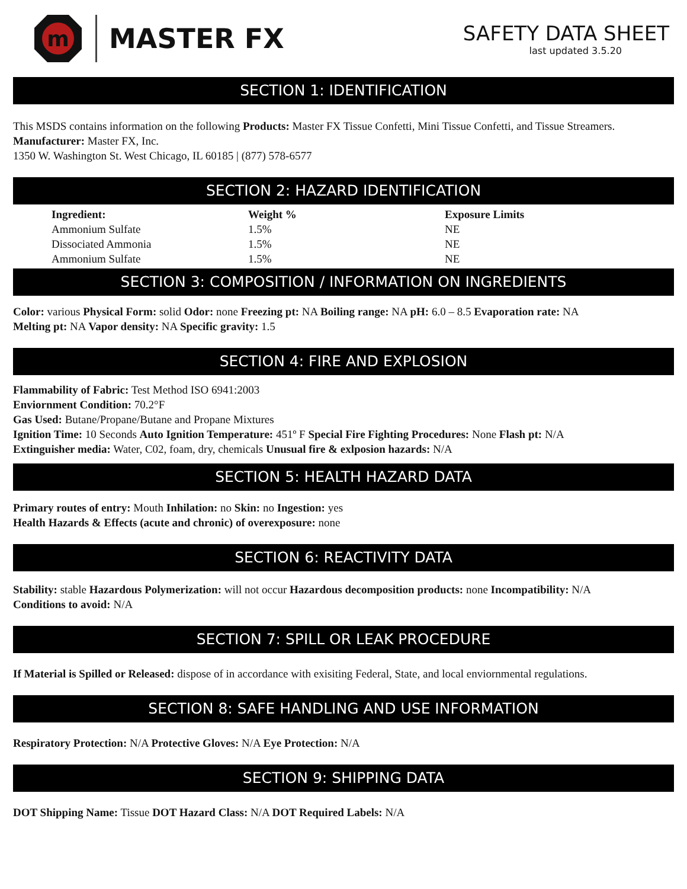m
MASTER FX
SAFETY DATA SHEET
last updated 3.5.20
SECTION 1: IDENTIFICATION
This MSDS contains information on the following Products: Master FX Tissue Confetti, Mini Tissue Confetti, and Tissue Streamers.
Manufacturer: Master FX, Inc.
1350 W. Washington St. West Chicago, IL 60185 | (877) 578-6577
SECTION 2: HAZARD IDENTIFICATION
| Ingredient: | Weight % | Exposure Limits |
| --- | --- | --- |
| Ammonium Sulfate | 1.5% | NE |
| Dissociated Ammonia | 1.5% | NE |
| Ammonium Sulfate | 1.5% | NE |
SECTION 3: COMPOSITION / INFORMATION ON INGREDIENTS
Color: various Physical Form: solid Odor: none Freezing pt: NA Boiling range: NA pH: 6.0 – 8.5 Evaporation rate: NA
Melting pt: NA Vapor density: NA Specific gravity: 1.5
SECTION 4: FIRE AND EXPLOSION
Flammability of Fabric: Test Method ISO 6941:2003
Enviornment Condition: 70.2°F
Gas Used: Butane/Propane/Butane and Propane Mixtures
Ignition Time: 10 Seconds Auto Ignition Temperature: 451º F Special Fire Fighting Procedures: None Flash pt: N/A
Extinguisher media: Water, C02, foam, dry, chemicals Unusual fire & exlposion hazards: N/A
SECTION 5: HEALTH HAZARD DATA
Primary routes of entry: Mouth Inhilation: no Skin: no Ingestion: yes
Health Hazards & Effects (acute and chronic) of overexposure: none
SECTION 6: REACTIVITY DATA
Stability: stable Hazardous Polymerization: will not occur Hazardous decomposition products: none Incompatibility: N/A
Conditions to avoid: N/A
SECTION 7: SPILL OR LEAK PROCEDURE
If Material is Spilled or Released: dispose of in accordance with exisiting Federal, State, and local enviornmental regulations.
SECTION 8: SAFE HANDLING AND USE INFORMATION
Respiratory Protection: N/A Protective Gloves: N/A Eye Protection: N/A
SECTION 9: SHIPPING DATA
DOT Shipping Name: Tissue DOT Hazard Class: N/A DOT Required Labels: N/A